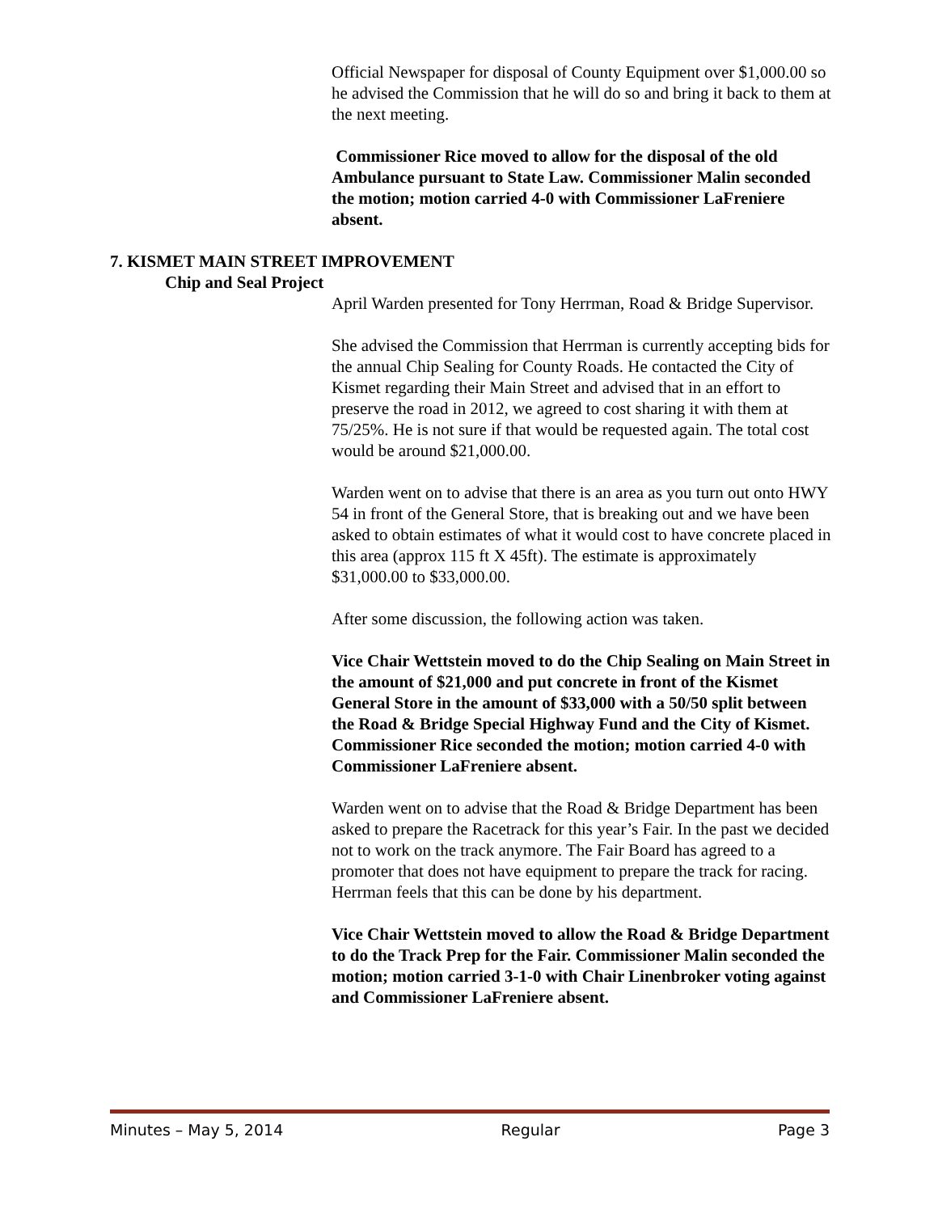Official Newspaper for disposal of County Equipment over $1,000.00 so he advised the Commission that he will do so and bring it back to them at the next meeting.
Commissioner Rice moved to allow for the disposal of the old Ambulance pursuant to State Law. Commissioner Malin seconded the motion; motion carried 4-0 with Commissioner LaFreniere absent.
7. KISMET MAIN STREET IMPROVEMENT
Chip and Seal Project
April Warden presented for Tony Herrman, Road & Bridge Supervisor.
She advised the Commission that Herrman is currently accepting bids for the annual Chip Sealing for County Roads. He contacted the City of Kismet regarding their Main Street and advised that in an effort to preserve the road in 2012, we agreed to cost sharing it with them at 75/25%. He is not sure if that would be requested again. The total cost would be around $21,000.00.
Warden went on to advise that there is an area as you turn out onto HWY 54 in front of the General Store, that is breaking out and we have been asked to obtain estimates of what it would cost to have concrete placed in this area (approx 115 ft X 45ft). The estimate is approximately $31,000.00 to $33,000.00.
After some discussion, the following action was taken.
Vice Chair Wettstein moved to do the Chip Sealing on Main Street in the amount of $21,000 and put concrete in front of the Kismet General Store in the amount of $33,000 with a 50/50 split between the Road & Bridge Special Highway Fund and the City of Kismet. Commissioner Rice seconded the motion; motion carried 4-0 with Commissioner LaFreniere absent.
Warden went on to advise that the Road & Bridge Department has been asked to prepare the Racetrack for this year’s Fair. In the past we decided not to work on the track anymore. The Fair Board has agreed to a promoter that does not have equipment to prepare the track for racing. Herrman feels that this can be done by his department.
Vice Chair Wettstein moved to allow the Road & Bridge Department to do the Track Prep for the Fair. Commissioner Malin seconded the motion; motion carried 3-1-0 with Chair Linenbroker voting against and Commissioner LaFreniere absent.
Minutes – May 5, 2014 Regular Page 3